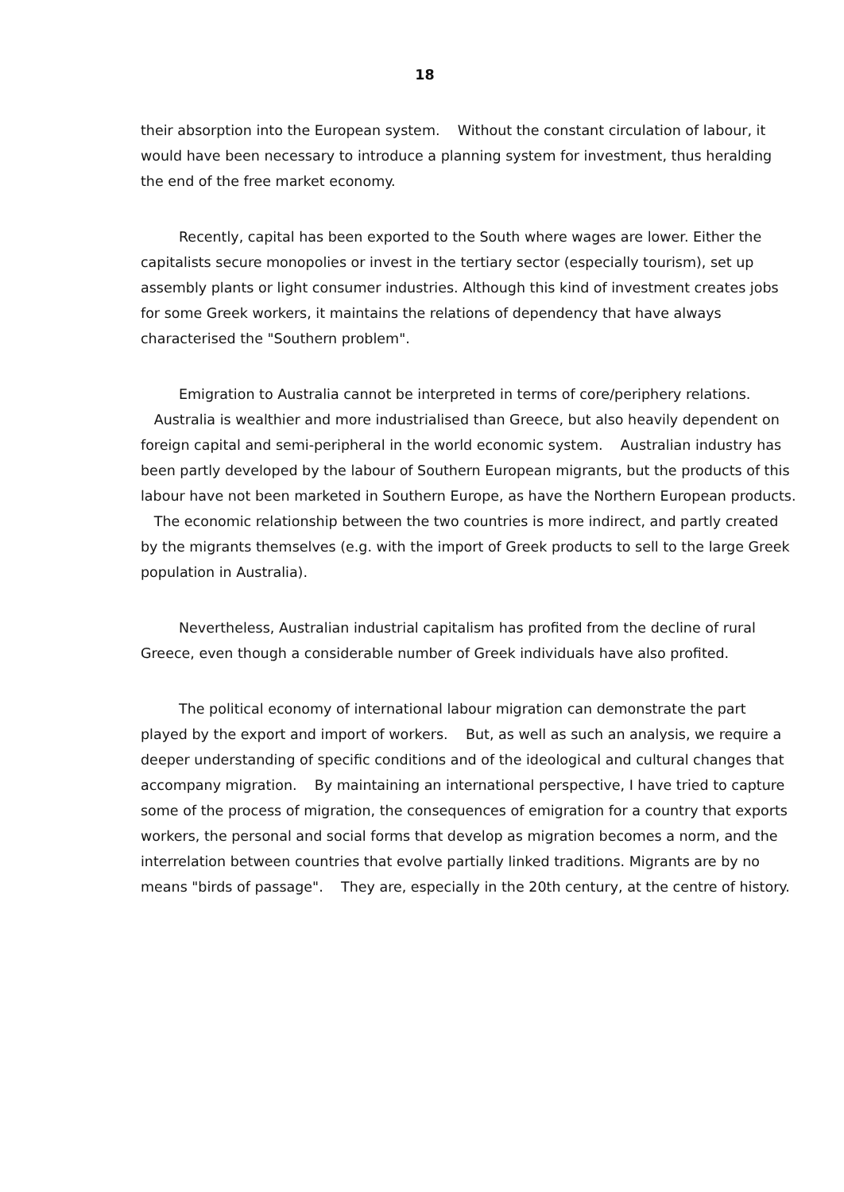18
their absorption into the European system. Without the constant circulation of labour, it would have been necessary to introduce a planning system for investment, thus heralding the end of the free market economy.
Recently, capital has been exported to the South where wages are lower. Either the capitalists secure monopolies or invest in the tertiary sector (especially tourism), set up assembly plants or light consumer industries. Although this kind of investment creates jobs for some Greek workers, it maintains the relations of dependency that have always characterised the "Southern problem".
Emigration to Australia cannot be interpreted in terms of core/periphery relations. Australia is wealthier and more industrialised than Greece, but also heavily dependent on foreign capital and semi-peripheral in the world economic system. Australian industry has been partly developed by the labour of Southern European migrants, but the products of this labour have not been marketed in Southern Europe, as have the Northern European products. The economic relationship between the two countries is more indirect, and partly created by the migrants themselves (e.g. with the import of Greek products to sell to the large Greek population in Australia).
Nevertheless, Australian industrial capitalism has profited from the decline of rural Greece, even though a considerable number of Greek individuals have also profited.
The political economy of international labour migration can demonstrate the part played by the export and import of workers. But, as well as such an analysis, we require a deeper understanding of specific conditions and of the ideological and cultural changes that accompany migration. By maintaining an international perspective, I have tried to capture some of the process of migration, the consequences of emigration for a country that exports workers, the personal and social forms that develop as migration becomes a norm, and the interrelation between countries that evolve partially linked traditions. Migrants are by no means "birds of passage". They are, especially in the 20th century, at the centre of history.